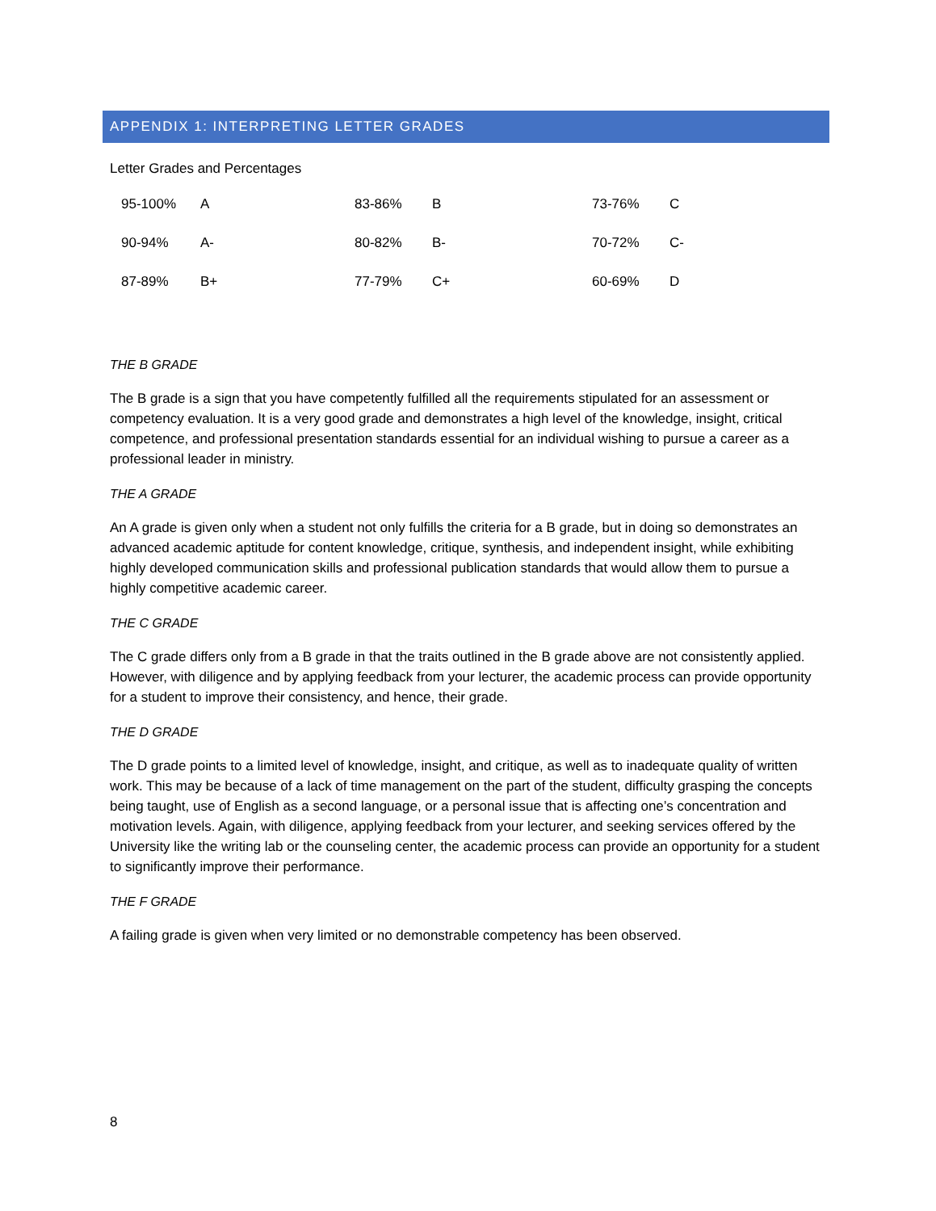APPENDIX 1: INTERPRETING LETTER GRADES
Letter Grades and Percentages
| 95-100% | A | 83-86% | B | 73-76% | C |
| 90-94% | A- | 80-82% | B- | 70-72% | C- |
| 87-89% | B+ | 77-79% | C+ | 60-69% | D |
THE B GRADE
The B grade is a sign that you have competently fulfilled all the requirements stipulated for an assessment or competency evaluation. It is a very good grade and demonstrates a high level of the knowledge, insight, critical competence, and professional presentation standards essential for an individual wishing to pursue a career as a professional leader in ministry.
THE A GRADE
An A grade is given only when a student not only fulfills the criteria for a B grade, but in doing so demonstrates an advanced academic aptitude for content knowledge, critique, synthesis, and independent insight, while exhibiting highly developed communication skills and professional publication standards that would allow them to pursue a highly competitive academic career.
THE C GRADE
The C grade differs only from a B grade in that the traits outlined in the B grade above are not consistently applied. However, with diligence and by applying feedback from your lecturer, the academic process can provide opportunity for a student to improve their consistency, and hence, their grade.
THE D GRADE
The D grade points to a limited level of knowledge, insight, and critique, as well as to inadequate quality of written work. This may be because of a lack of time management on the part of the student, difficulty grasping the concepts being taught, use of English as a second language, or a personal issue that is affecting one’s concentration and motivation levels. Again, with diligence, applying feedback from your lecturer, and seeking services offered by the University like the writing lab or the counseling center, the academic process can provide an opportunity for a student to significantly improve their performance.
THE F GRADE
A failing grade is given when very limited or no demonstrable competency has been observed.
8